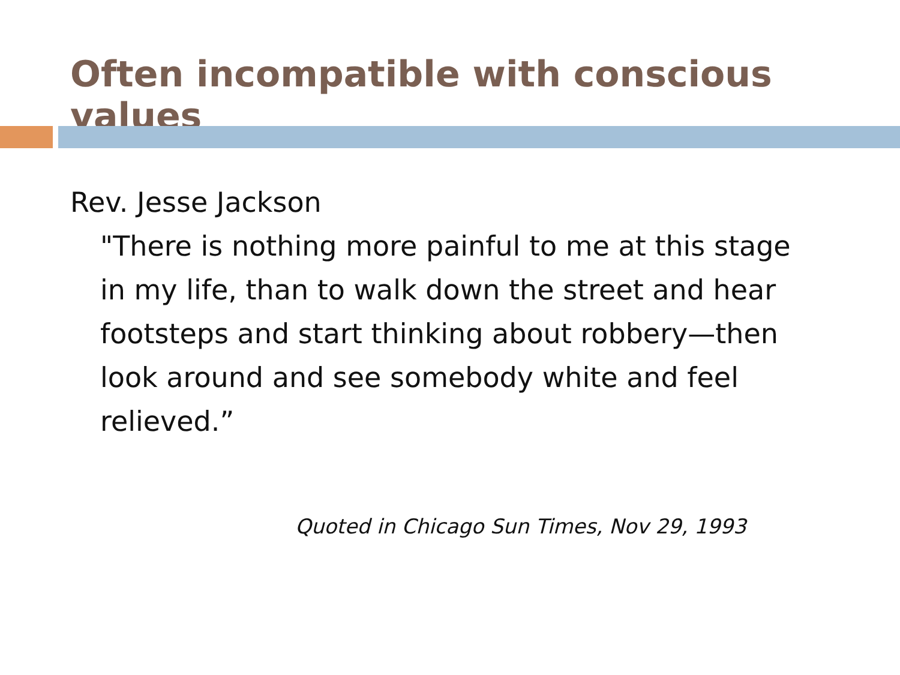Often incompatible with conscious values
Rev. Jesse Jackson
"There is nothing more painful to me at this stage in my life, than to walk down the street and hear footsteps and start thinking about robbery—then look around and see somebody white and feel relieved.”
Quoted in Chicago Sun Times, Nov 29, 1993